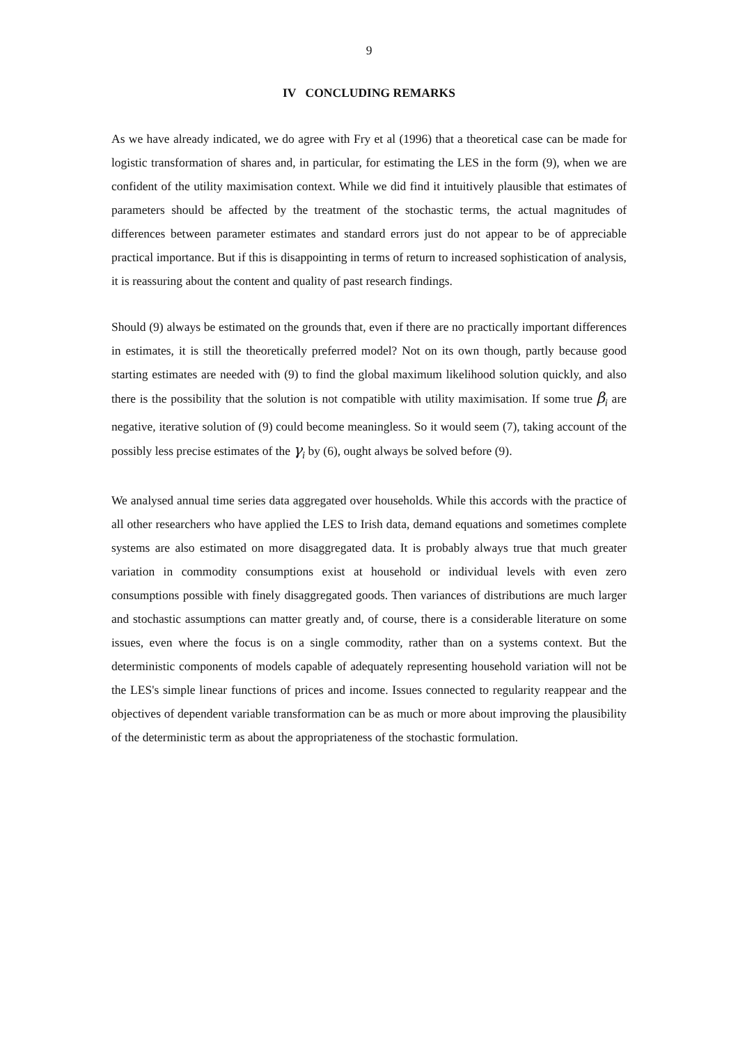9
IV CONCLUDING REMARKS
As we have already indicated, we do agree with Fry et al (1996) that a theoretical case can be made for logistic transformation of shares and, in particular, for estimating the LES in the form (9), when we are confident of the utility maximisation context. While we did find it intuitively plausible that estimates of parameters should be affected by the treatment of the stochastic terms, the actual magnitudes of differences between parameter estimates and standard errors just do not appear to be of appreciable practical importance. But if this is disappointing in terms of return to increased sophistication of analysis, it is reassuring about the content and quality of past research findings.
Should (9) always be estimated on the grounds that, even if there are no practically important differences in estimates, it is still the theoretically preferred model? Not on its own though, partly because good starting estimates are needed with (9) to find the global maximum likelihood solution quickly, and also there is the possibility that the solution is not compatible with utility maximisation. If some true β<sub>i</sub> are negative, iterative solution of (9) could become meaningless. So it would seem (7), taking account of the possibly less precise estimates of the γ<sub>i</sub> by (6), ought always be solved before (9).
We analysed annual time series data aggregated over households. While this accords with the practice of all other researchers who have applied the LES to Irish data, demand equations and sometimes complete systems are also estimated on more disaggregated data. It is probably always true that much greater variation in commodity consumptions exist at household or individual levels with even zero consumptions possible with finely disaggregated goods. Then variances of distributions are much larger and stochastic assumptions can matter greatly and, of course, there is a considerable literature on some issues, even where the focus is on a single commodity, rather than on a systems context. But the deterministic components of models capable of adequately representing household variation will not be the LES's simple linear functions of prices and income. Issues connected to regularity reappear and the objectives of dependent variable transformation can be as much or more about improving the plausibility of the deterministic term as about the appropriateness of the stochastic formulation.